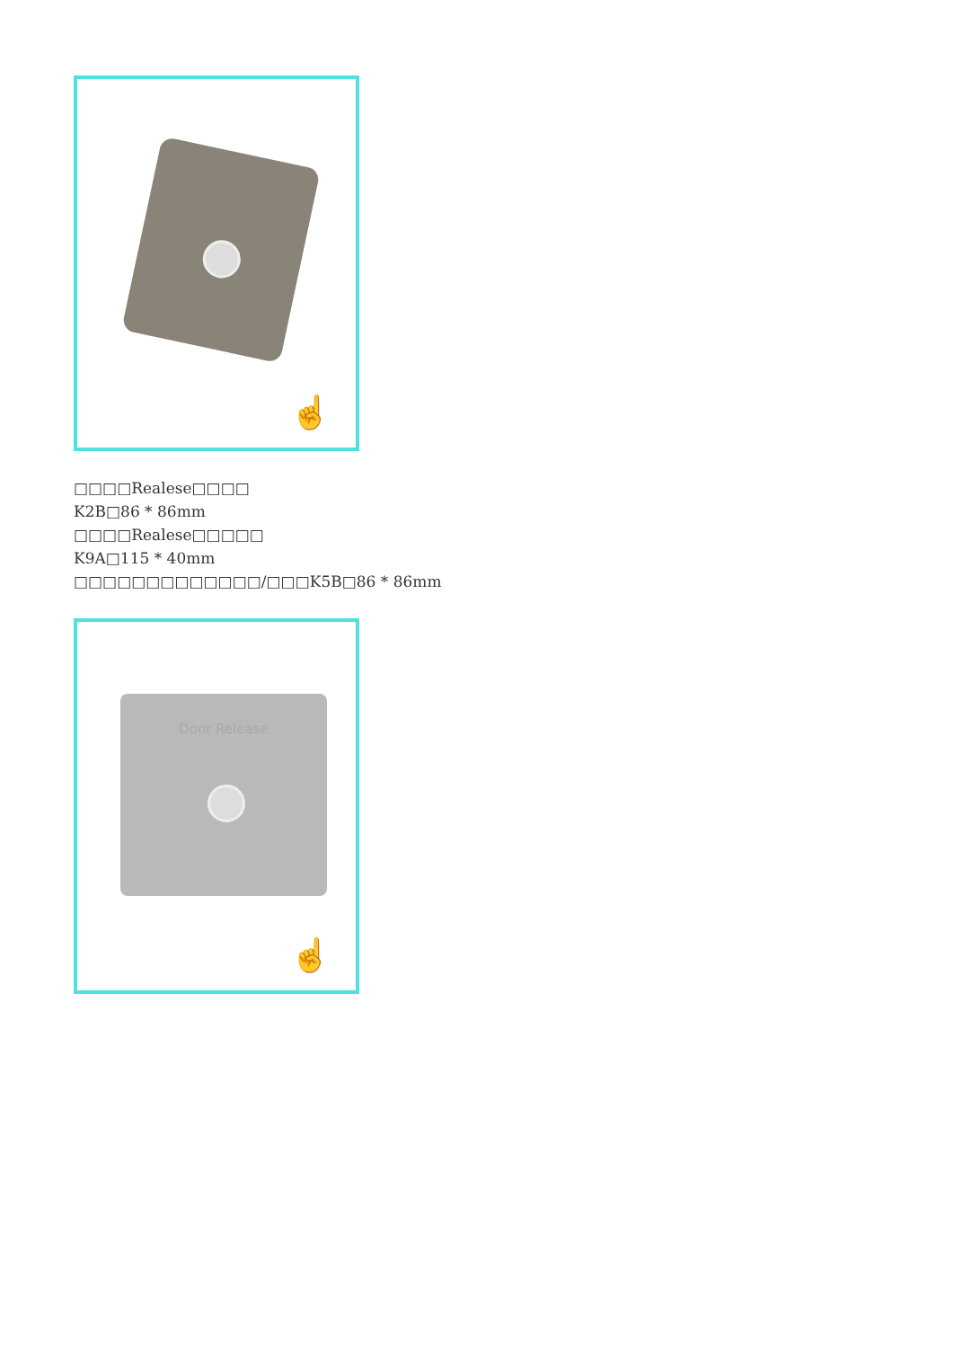☝
□□□□Realese□□□□
K2B□86 * 86mm
□□□□Realese□□□□□
K9A□115 * 40mm
□□□□□□□□□□□□□/□□□K5B□86 * 86mm
Door Release
☝